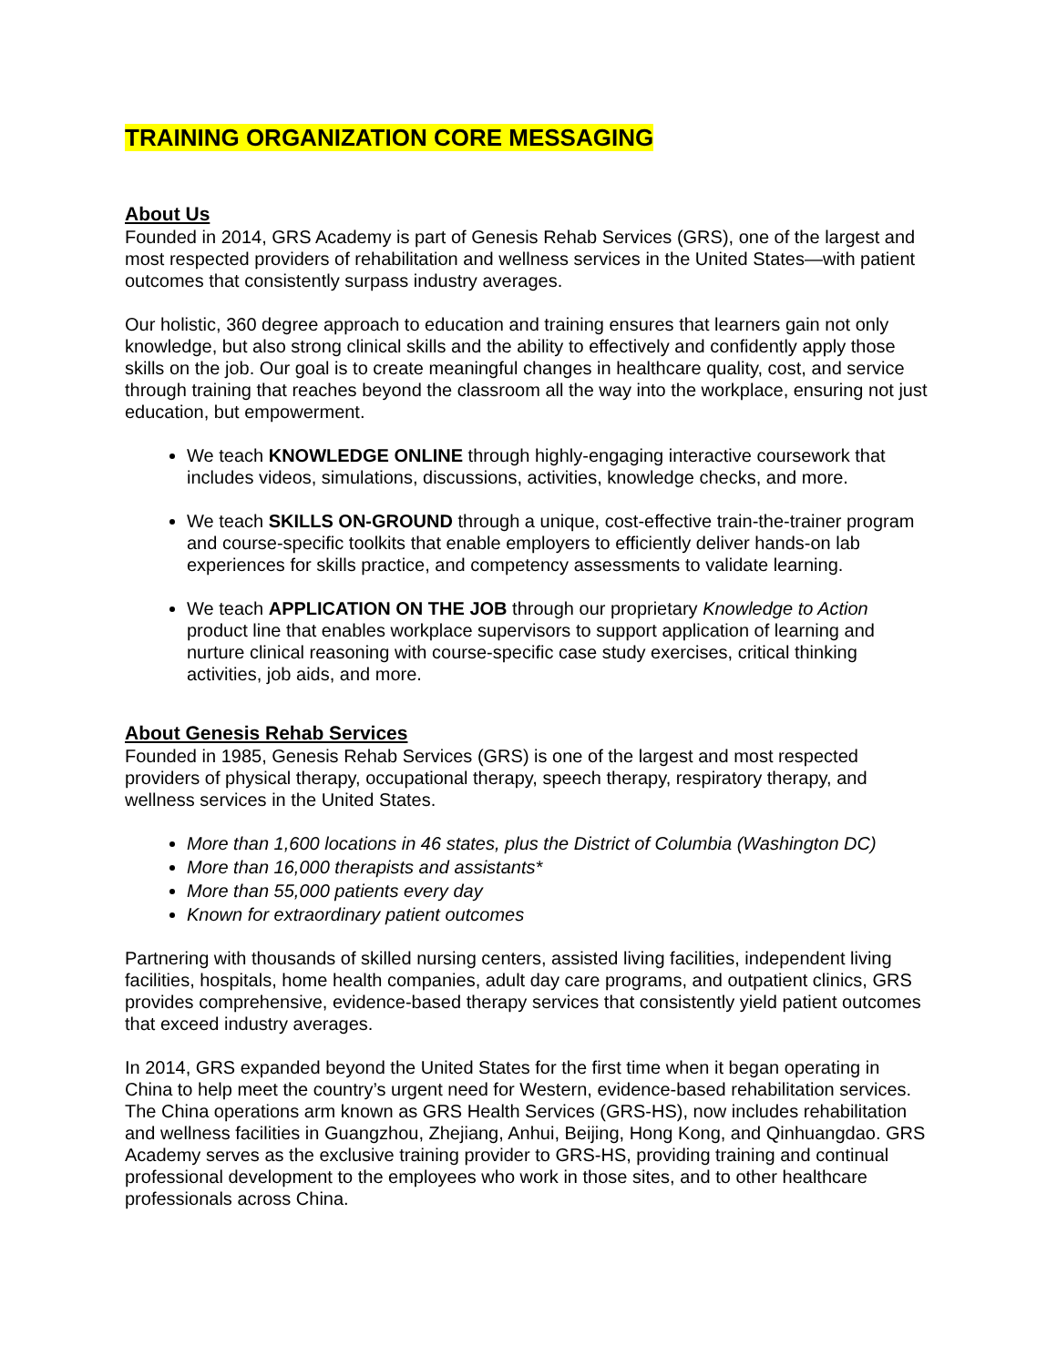TRAINING ORGANIZATION CORE MESSAGING
About Us
Founded in 2014, GRS Academy is part of Genesis Rehab Services (GRS), one of the largest and most respected providers of rehabilitation and wellness services in the United States—with patient outcomes that consistently surpass industry averages.
Our holistic, 360 degree approach to education and training ensures that learners gain not only knowledge, but also strong clinical skills and the ability to effectively and confidently apply those skills on the job. Our goal is to create meaningful changes in healthcare quality, cost, and service through training that reaches beyond the classroom all the way into the workplace, ensuring not just education, but empowerment.
We teach KNOWLEDGE ONLINE through highly-engaging interactive coursework that includes videos, simulations, discussions, activities, knowledge checks, and more.
We teach SKILLS ON-GROUND through a unique, cost-effective train-the-trainer program and course-specific toolkits that enable employers to efficiently deliver hands-on lab experiences for skills practice, and competency assessments to validate learning.
We teach APPLICATION ON THE JOB through our proprietary Knowledge to Action product line that enables workplace supervisors to support application of learning and nurture clinical reasoning with course-specific case study exercises, critical thinking activities, job aids, and more.
About Genesis Rehab Services
Founded in 1985, Genesis Rehab Services (GRS) is one of the largest and most respected providers of physical therapy, occupational therapy, speech therapy, respiratory therapy, and wellness services in the United States.
More than 1,600 locations in 46 states, plus the District of Columbia (Washington DC)
More than 16,000 therapists and assistants*
More than 55,000 patients every day
Known for extraordinary patient outcomes
Partnering with thousands of skilled nursing centers, assisted living facilities, independent living facilities, hospitals, home health companies, adult day care programs, and outpatient clinics, GRS provides comprehensive, evidence-based therapy services that consistently yield patient outcomes that exceed industry averages.
In 2014, GRS expanded beyond the United States for the first time when it began operating in China to help meet the country’s urgent need for Western, evidence-based rehabilitation services. The China operations arm known as GRS Health Services (GRS-HS), now includes rehabilitation and wellness facilities in Guangzhou, Zhejiang, Anhui, Beijing, Hong Kong, and Qinhuangdao. GRS Academy serves as the exclusive training provider to GRS-HS, providing training and continual professional development to the employees who work in those sites, and to other healthcare professionals across China.